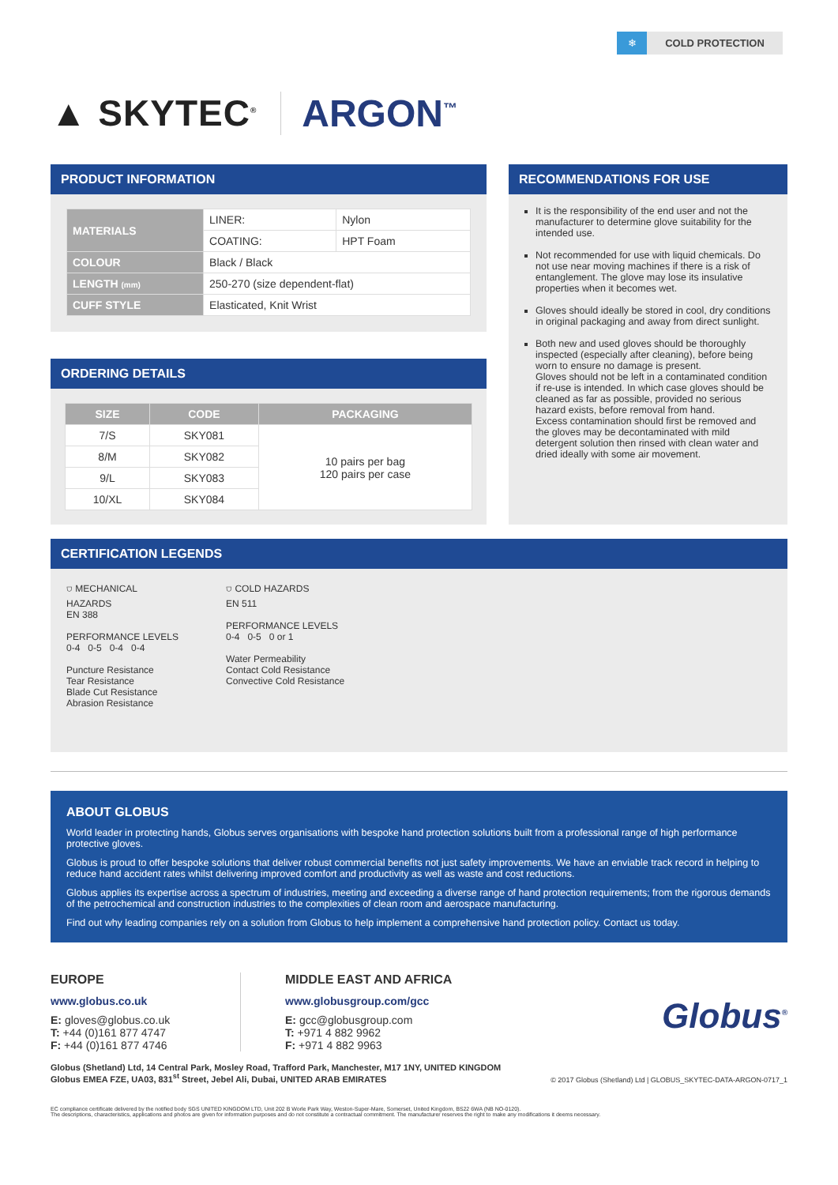❄ COLD PROTECTION
▲ SKYTEC<sup>®</sup>
ARGON<sup>™</sup>
PRODUCT INFORMATION
| MATERIALS | LINER: | Nylon |
| | COATING: | HPT Foam |
| COLOUR | Black / Black | |
| LENGTH (mm) | 250-270 (size dependent-flat) | |
| CUFF STYLE | Elasticated, Knit Wrist | |
ORDERING DETAILS
| SIZE | CODE | PACKAGING |
| --- | --- | --- |
| 7/S | SKY081 | 10 pairs per bag 120 pairs per case |
| 8/M | SKY082 | |
| 9/L | SKY083 | |
| 10/XL | SKY084 | |
RECOMMENDATIONS FOR USE
It is the responsibility of the end user and not the manufacturer to determine glove suitability for the intended use.
Not recommended for use with liquid chemicals. Do not use near moving machines if there is a risk of entanglement. The glove may lose its insulative properties when it becomes wet.
Gloves should ideally be stored in cool, dry conditions in original packaging and away from direct sunlight.
Both new and used gloves should be thoroughly inspected (especially after cleaning), before being worn to ensure no damage is present.
Gloves should not be left in a contaminated condition if re-use is intended. In which case gloves should be cleaned as far as possible, provided no serious hazard exists, before removal from hand.
Excess contamination should first be removed and the gloves may be decontaminated with mild detergent solution then rinsed with clean water and dried ideally with some air movement.
CERTIFICATION LEGENDS
⛉ MECHANICAL
HAZARDS
EN 388
PERFORMANCE LEVELS
0-4 0-5 0-4 0-4
Puncture Resistance
Tear Resistance
Blade Cut Resistance
Abrasion Resistance
⛉ COLD HAZARDS
EN 511
PERFORMANCE LEVELS
0-4 0-5 0 or 1
Water Permeability
Contact Cold Resistance
Convective Cold Resistance
ABOUT GLOBUS
World leader in protecting hands, Globus serves organisations with bespoke hand protection solutions built from a professional range of high performance protective gloves.
Globus is proud to offer bespoke solutions that deliver robust commercial benefits not just safety improvements. We have an enviable track record in helping to reduce hand accident rates whilst delivering improved comfort and productivity as well as waste and cost reductions.
Globus applies its expertise across a spectrum of industries, meeting and exceeding a diverse range of hand protection requirements; from the rigorous demands of the petrochemical and construction industries to the complexities of clean room and aerospace manufacturing.
Find out why leading companies rely on a solution from Globus to help implement a comprehensive hand protection policy. Contact us today.
EUROPE
www.globus.co.uk
E: gloves@globus.co.uk
T: +44 (0)161 877 4747
F: +44 (0)161 877 4746
MIDDLE EAST AND AFRICA
www.globusgroup.com/gcc
E: gcc@globusgroup.com
T: +971 4 882 9962
F: +971 4 882 9963
Globus<sup>®</sup>
Globus (Shetland) Ltd, 14 Central Park, Mosley Road, Trafford Park, Manchester, M17 1NY, UNITED KINGDOM
Globus EMEA FZE, UA03, 831<sup>st</sup> Street, Jebel Ali, Dubai, UNITED ARAB EMIRATES © 2017 Globus (Shetland) Ltd | GLOBUS_SKYTEC-DATA-ARGON-0717_1
EC compliance certificate delivered by the notified body SGS UNITED KINGDOM LTD, Unit 202 B Worle Park Way, Weston-Super-Mare, Somerset, United Kingdom, BS22 6WA (NB NO-0120).
The descriptions, characteristics, applications and photos are given for information purposes and do not constitute a contractual commitment. The manufacturer reserves the right to make any modifications it deems necessary.